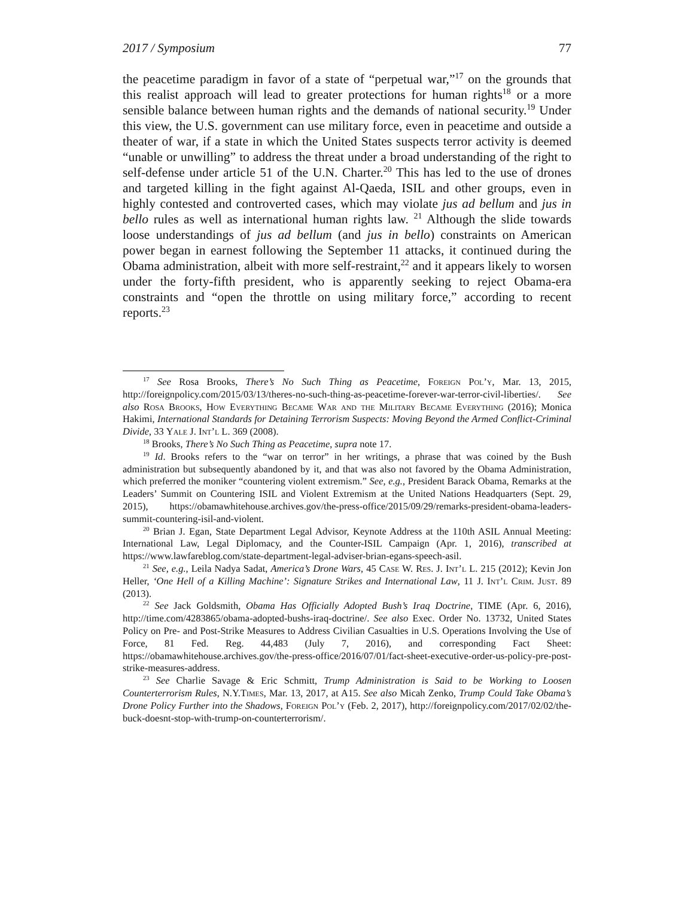2017 / Symposium 77
the peacetime paradigm in favor of a state of “perpetual war,”<sup>17</sup> on the grounds that this realist approach will lead to greater protections for human rights<sup>18</sup> or a more sensible balance between human rights and the demands of national security.<sup>19</sup> Under this view, the U.S. government can use military force, even in peacetime and outside a theater of war, if a state in which the United States suspects terror activity is deemed “unable or unwilling” to address the threat under a broad understanding of the right to self-defense under article 51 of the U.N. Charter.<sup>20</sup> This has led to the use of drones and targeted killing in the fight against Al-Qaeda, ISIL and other groups, even in highly contested and controverted cases, which may violate jus ad bellum and jus in bello rules as well as international human rights law. <sup>21</sup> Although the slide towards loose understandings of jus ad bellum (and jus in bello) constraints on American power began in earnest following the September 11 attacks, it continued during the Obama administration, albeit with more self-restraint,<sup>22</sup> and it appears likely to worsen under the forty-fifth president, who is apparently seeking to reject Obama-era constraints and “open the throttle on using military force,” according to recent reports.<sup>23</sup>
<sup>17</sup> See Rosa Brooks, There’s No Such Thing as Peacetime, Foreign Pol’y, Mar. 13, 2015, http://foreignpolicy.com/2015/03/13/theres-no-such-thing-as-peacetime-forever-war-terror-civil-liberties/. See also Rosa Brooks, How Everything Became War and the Military Became Everything (2016); Monica Hakimi, International Standards for Detaining Terrorism Suspects: Moving Beyond the Armed Conflict-Criminal Divide, 33 Yale J. Int’l L. 369 (2008).
<sup>18</sup> Brooks, There’s No Such Thing as Peacetime, supra note 17.
<sup>19</sup> Id. Brooks refers to the “war on terror” in her writings, a phrase that was coined by the Bush administration but subsequently abandoned by it, and that was also not favored by the Obama Administration, which preferred the moniker “countering violent extremism.” See, e.g., President Barack Obama, Remarks at the Leaders’ Summit on Countering ISIL and Violent Extremism at the United Nations Headquarters (Sept. 29, 2015), https://obamawhitehouse.archives.gov/the-press-office/2015/09/29/remarks-president-obama-leaders-summit-countering-isil-and-violent.
<sup>20</sup> Brian J. Egan, State Department Legal Advisor, Keynote Address at the 110th ASIL Annual Meeting: International Law, Legal Diplomacy, and the Counter-ISIL Campaign (Apr. 1, 2016), transcribed at https://www.lawfareblog.com/state-department-legal-adviser-brian-egans-speech-asil.
<sup>21</sup> See, e.g., Leila Nadya Sadat, America’s Drone Wars, 45 Case W. Res. J. Int’l L. 215 (2012); Kevin Jon Heller, ‘One Hell of a Killing Machine’: Signature Strikes and International Law, 11 J. Int’l Crim. Just. 89 (2013).
<sup>22</sup> See Jack Goldsmith, Obama Has Officially Adopted Bush’s Iraq Doctrine, TIME (Apr. 6, 2016), http://time.com/4283865/obama-adopted-bushs-iraq-doctrine/. See also Exec. Order No. 13732, United States Policy on Pre- and Post-Strike Measures to Address Civilian Casualties in U.S. Operations Involving the Use of Force, 81 Fed. Reg. 44,483 (July 7, 2016), and corresponding Fact Sheet: https://obamawhitehouse.archives.gov/the-press-office/2016/07/01/fact-sheet-executive-order-us-policy-pre-post-strike-measures-address.
<sup>23</sup> See Charlie Savage & Eric Schmitt, Trump Administration is Said to be Working to Loosen Counterterrorism Rules, N.Y.Times, Mar. 13, 2017, at A15. See also Micah Zenko, Trump Could Take Obama’s Drone Policy Further into the Shadows, Foreign Pol’y (Feb. 2, 2017), http://foreignpolicy.com/2017/02/02/the-buck-doesnt-stop-with-trump-on-counterterrorism/.